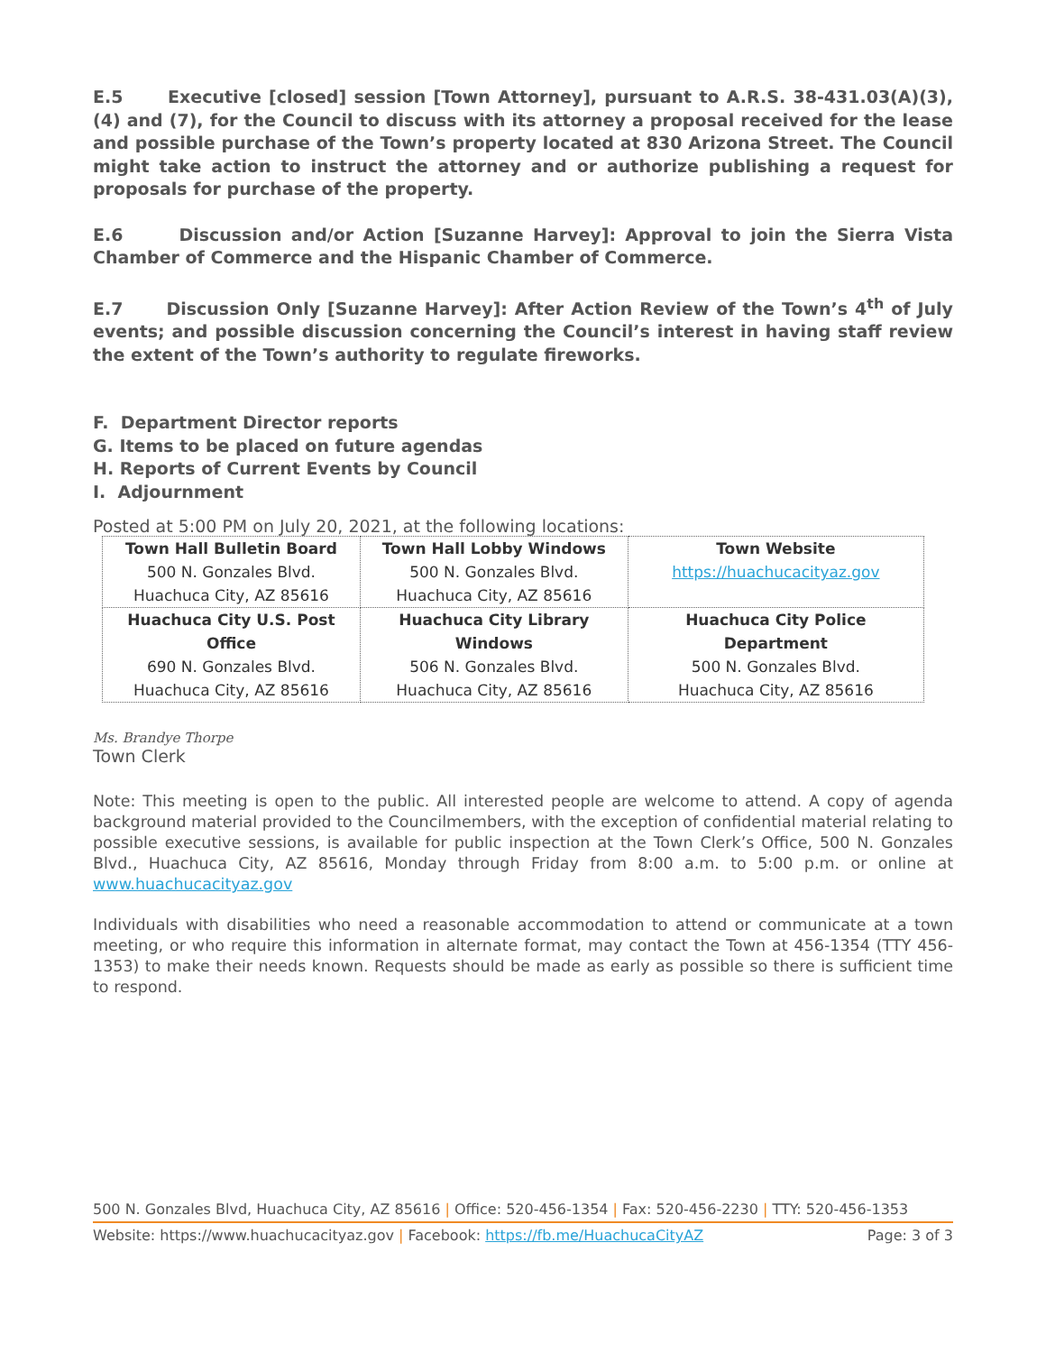E.5 Executive [closed] session [Town Attorney], pursuant to A.R.S. 38-431.03(A)(3), (4) and (7), for the Council to discuss with its attorney a proposal received for the lease and possible purchase of the Town’s property located at 830 Arizona Street. The Council might take action to instruct the attorney and or authorize publishing a request for proposals for purchase of the property.
E.6 Discussion and/or Action [Suzanne Harvey]: Approval to join the Sierra Vista Chamber of Commerce and the Hispanic Chamber of Commerce.
E.7 Discussion Only [Suzanne Harvey]: After Action Review of the Town’s 4<sup>th</sup> of July events; and possible discussion concerning the Council’s interest in having staff review the extent of the Town’s authority to regulate fireworks.
F. Department Director reports
G. Items to be placed on future agendas
H. Reports of Current Events by Council
I. Adjournment
Posted at 5:00 PM on July 20, 2021, at the following locations:
| Town Hall Bulletin Board 500 N. Gonzales Blvd. Huachuca City, AZ 85616 | Town Hall Lobby Windows 500 N. Gonzales Blvd. Huachuca City, AZ 85616 | Town Website https://huachucacityaz.gov |
| Huachuca City U.S. Post Office 690 N. Gonzales Blvd. Huachuca City, AZ 85616 | Huachuca City Library Windows 506 N. Gonzales Blvd. Huachuca City, AZ 85616 | Huachuca City Police Department 500 N. Gonzales Blvd. Huachuca City, AZ 85616 |
Ms. Brandye Thorpe
Town Clerk
Note: This meeting is open to the public. All interested people are welcome to attend. A copy of agenda background material provided to the Councilmembers, with the exception of confidential material relating to possible executive sessions, is available for public inspection at the Town Clerk’s Office, 500 N. Gonzales Blvd., Huachuca City, AZ 85616, Monday through Friday from 8:00 a.m. to 5:00 p.m. or online at www.huachucacityaz.gov
Individuals with disabilities who need a reasonable accommodation to attend or communicate at a town meeting, or who require this information in alternate format, may contact the Town at 456-1354 (TTY 456-1353) to make their needs known. Requests should be made as early as possible so there is sufficient time to respond.
500 N. Gonzales Blvd, Huachuca City, AZ 85616 | Office: 520-456-1354 | Fax: 520-456-2230 | TTY: 520-456-1353
Website: https://www.huachucacityaz.gov | Facebook: https://fb.me/HuachucaCityAZ Page: 3 of 3